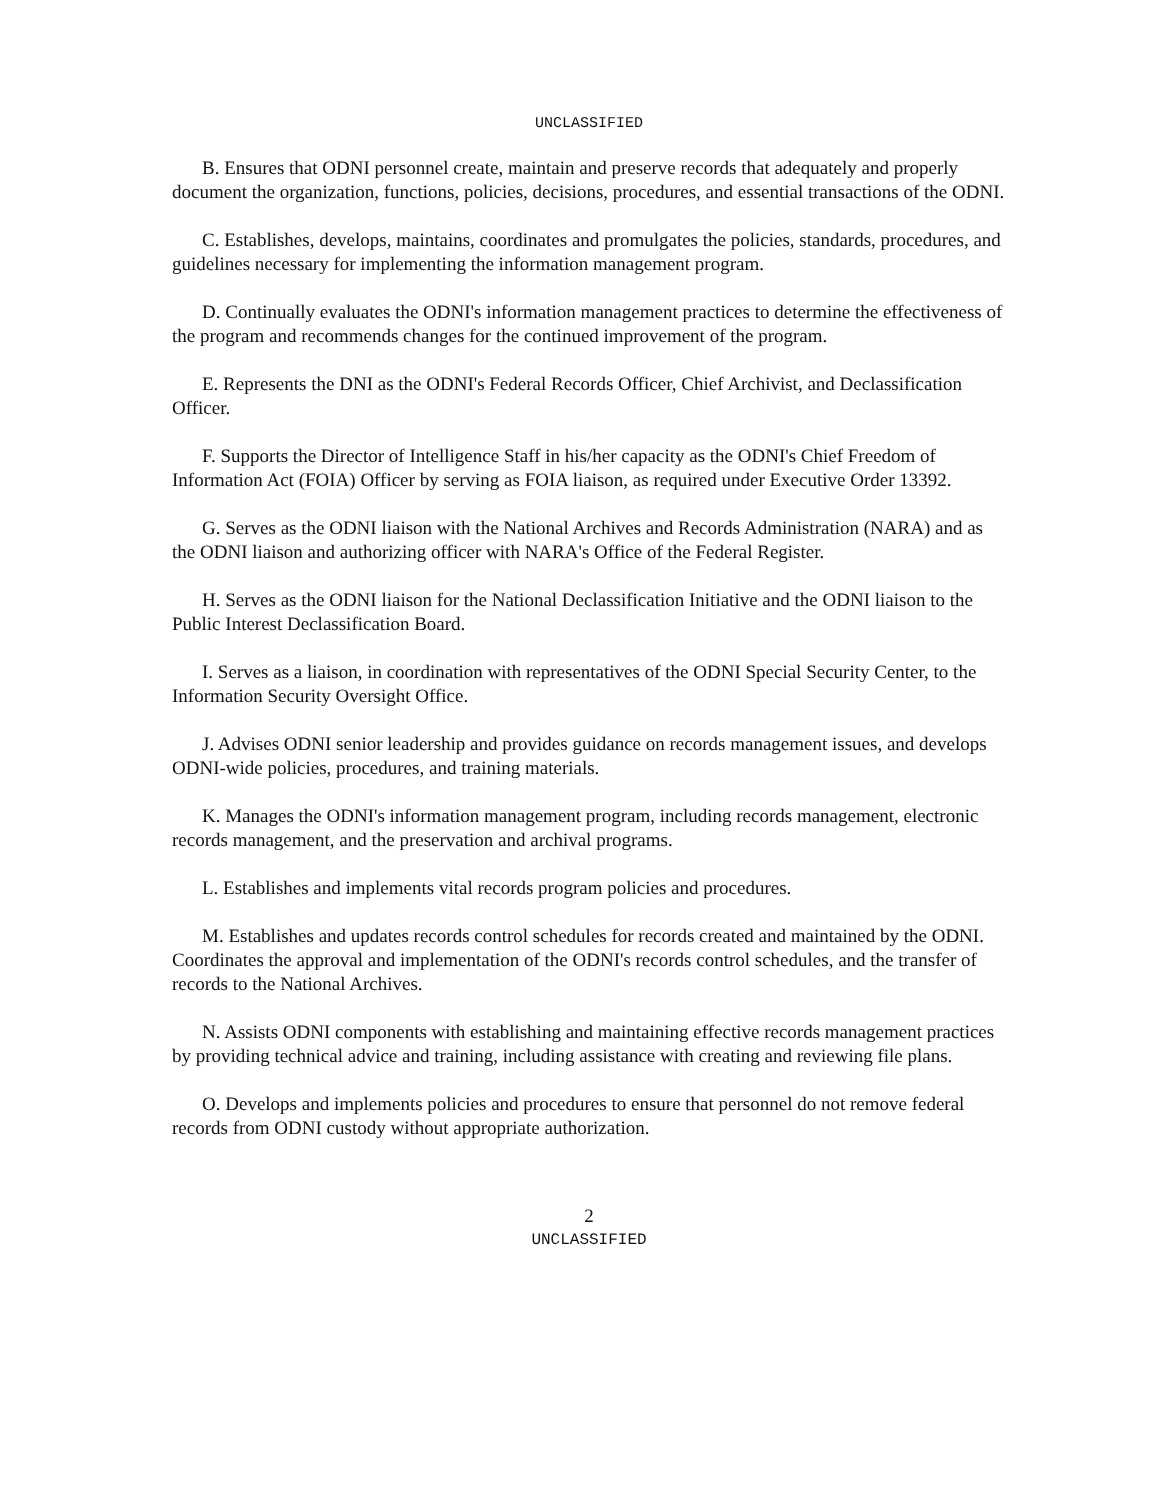UNCLASSIFIED
B. Ensures that ODNI personnel create, maintain and preserve records that adequately and properly document the organization, functions, policies, decisions, procedures, and essential transactions of the ODNI.
C. Establishes, develops, maintains, coordinates and promulgates the policies, standards, procedures, and guidelines necessary for implementing the information management program.
D. Continually evaluates the ODNI's information management practices to determine the effectiveness of the program and recommends changes for the continued improvement of the program.
E. Represents the DNI as the ODNI's Federal Records Officer, Chief Archivist, and Declassification Officer.
F. Supports the Director of Intelligence Staff in his/her capacity as the ODNI's Chief Freedom of Information Act (FOIA) Officer by serving as FOIA liaison, as required under Executive Order 13392.
G. Serves as the ODNI liaison with the National Archives and Records Administration (NARA) and as the ODNI liaison and authorizing officer with NARA's Office of the Federal Register.
H. Serves as the ODNI liaison for the National Declassification Initiative and the ODNI liaison to the Public Interest Declassification Board.
I. Serves as a liaison, in coordination with representatives of the ODNI Special Security Center, to the Information Security Oversight Office.
J. Advises ODNI senior leadership and provides guidance on records management issues, and develops ODNI-wide policies, procedures, and training materials.
K. Manages the ODNI's information management program, including records management, electronic records management, and the preservation and archival programs.
L. Establishes and implements vital records program policies and procedures.
M. Establishes and updates records control schedules for records created and maintained by the ODNI. Coordinates the approval and implementation of the ODNI's records control schedules, and the transfer of records to the National Archives.
N. Assists ODNI components with establishing and maintaining effective records management practices by providing technical advice and training, including assistance with creating and reviewing file plans.
O. Develops and implements policies and procedures to ensure that personnel do not remove federal records from ODNI custody without appropriate authorization.
2
UNCLASSIFIED